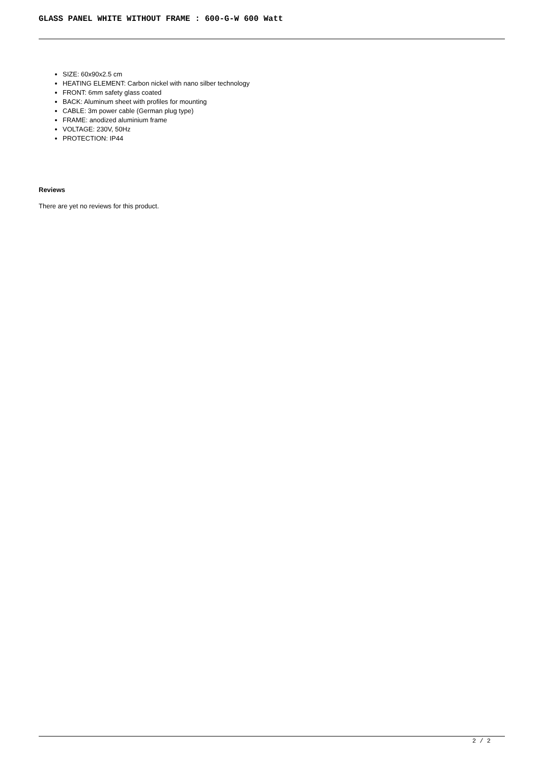GLASS PANEL WHITE WITHOUT FRAME : 600-G-W 600 Watt
SIZE: 60x90x2.5 cm
HEATING ELEMENT: Carbon nickel with nano silber technology
FRONT: 6mm safety glass coated
BACK: Aluminum sheet with profiles for mounting
CABLE: 3m power cable (German plug type)
FRAME: anodized aluminium frame
VOLTAGE: 230V, 50Hz
PROTECTION: IP44
Reviews
There are yet no reviews for this product.
2 / 2